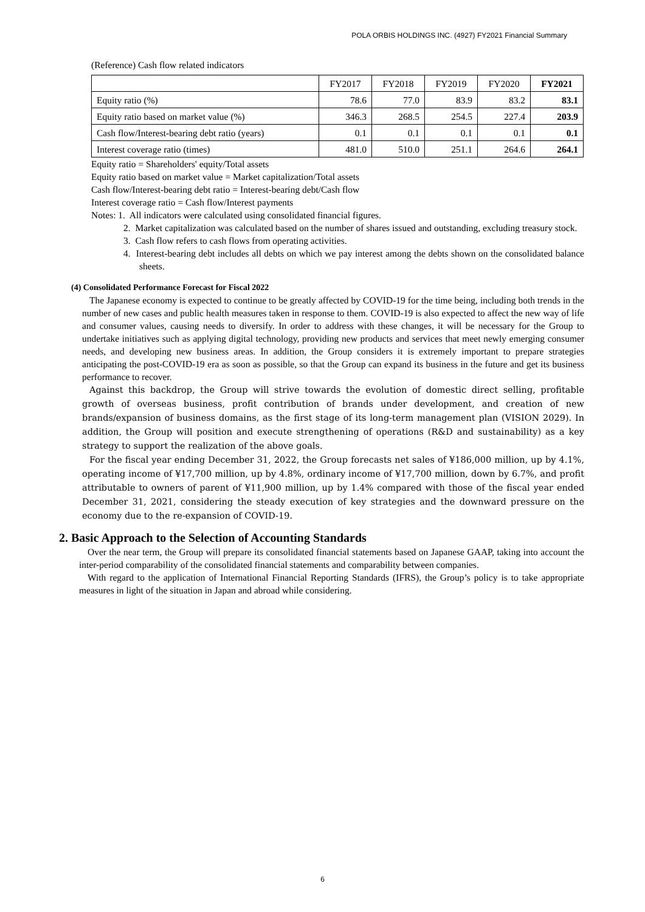POLA ORBIS HOLDINGS INC. (4927) FY2021 Financial Summary
(Reference) Cash flow related indicators
| | FY2017 | FY2018 | FY2019 | FY2020 | FY2021 |
| --- | --- | --- | --- | --- | --- |
| Equity ratio (%) | 78.6 | 77.0 | 83.9 | 83.2 | 83.1 |
| Equity ratio based on market value (%) | 346.3 | 268.5 | 254.5 | 227.4 | 203.9 |
| Cash flow/Interest-bearing debt ratio (years) | 0.1 | 0.1 | 0.1 | 0.1 | 0.1 |
| Interest coverage ratio (times) | 481.0 | 510.0 | 251.1 | 264.6 | 264.1 |
Equity ratio = Shareholders' equity/Total assets
Equity ratio based on market value = Market capitalization/Total assets
Cash flow/Interest-bearing debt ratio = Interest-bearing debt/Cash flow
Interest coverage ratio = Cash flow/Interest payments
Notes: 1. All indicators were calculated using consolidated financial figures.
2. Market capitalization was calculated based on the number of shares issued and outstanding, excluding treasury stock.
3. Cash flow refers to cash flows from operating activities.
4. Interest-bearing debt includes all debts on which we pay interest among the debts shown on the consolidated balance sheets.
(4) Consolidated Performance Forecast for Fiscal 2022
The Japanese economy is expected to continue to be greatly affected by COVID-19 for the time being, including both trends in the number of new cases and public health measures taken in response to them. COVID-19 is also expected to affect the new way of life and consumer values, causing needs to diversify. In order to address with these changes, it will be necessary for the Group to undertake initiatives such as applying digital technology, providing new products and services that meet newly emerging consumer needs, and developing new business areas. In addition, the Group considers it is extremely important to prepare strategies anticipating the post-COVID-19 era as soon as possible, so that the Group can expand its business in the future and get its business performance to recover.
Against this backdrop, the Group will strive towards the evolution of domestic direct selling, profitable growth of overseas business, profit contribution of brands under development, and creation of new brands/expansion of business domains, as the first stage of its long-term management plan (VISION 2029). In addition, the Group will position and execute strengthening of operations (R&D and sustainability) as a key strategy to support the realization of the above goals.
For the fiscal year ending December 31, 2022, the Group forecasts net sales of ¥186,000 million, up by 4.1%, operating income of ¥17,700 million, up by 4.8%, ordinary income of ¥17,700 million, down by 6.7%, and profit attributable to owners of parent of ¥11,900 million, up by 1.4% compared with those of the fiscal year ended December 31, 2021, considering the steady execution of key strategies and the downward pressure on the economy due to the re-expansion of COVID-19.
2. Basic Approach to the Selection of Accounting Standards
Over the near term, the Group will prepare its consolidated financial statements based on Japanese GAAP, taking into account the inter-period comparability of the consolidated financial statements and comparability between companies.
With regard to the application of International Financial Reporting Standards (IFRS), the Group’s policy is to take appropriate measures in light of the situation in Japan and abroad while considering.
6